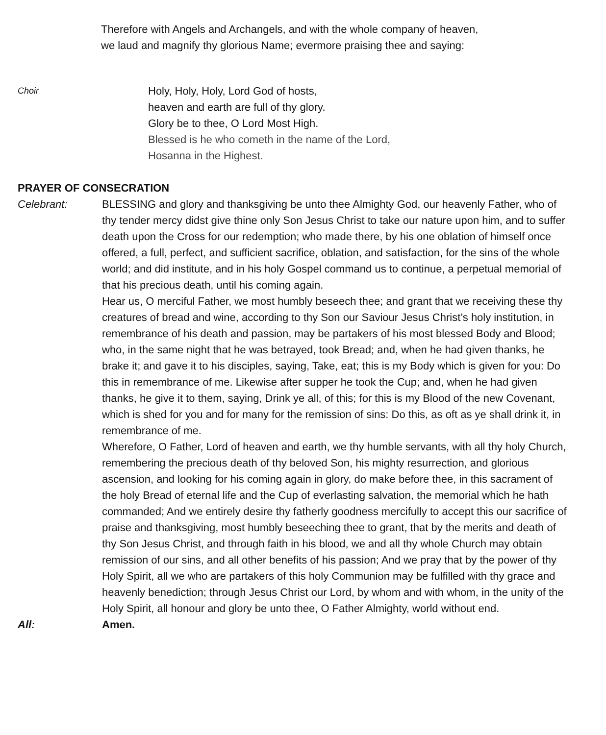Therefore with Angels and Archangels, and with the whole company of heaven,
we laud and magnify thy glorious Name; evermore praising thee and saying:
Choir
Holy, Holy, Holy, Lord God of hosts,
heaven and earth are full of thy glory.
Glory be to thee, O Lord Most High.
Blessed is he who cometh in the name of the Lord,
Hosanna in the Highest.
PRAYER OF CONSECRATION
Celebrant: BLESSING and glory and thanksgiving be unto thee Almighty God, our heavenly Father, who of thy tender mercy didst give thine only Son Jesus Christ to take our nature upon him, and to suffer death upon the Cross for our redemption; who made there, by his one oblation of himself once offered, a full, perfect, and sufficient sacrifice, oblation, and satisfaction, for the sins of the whole world; and did institute, and in his holy Gospel command us to continue, a perpetual memorial of that his precious death, until his coming again.
Hear us, O merciful Father, we most humbly beseech thee; and grant that we receiving these thy creatures of bread and wine, according to thy Son our Saviour Jesus Christ’s holy institution, in remembrance of his death and passion, may be partakers of his most blessed Body and Blood; who, in the same night that he was betrayed, took Bread; and, when he had given thanks, he brake it; and gave it to his disciples, saying, Take, eat; this is my Body which is given for you: Do this in remembrance of me. Likewise after supper he took the Cup; and, when he had given thanks, he give it to them, saying, Drink ye all, of this; for this is my Blood of the new Covenant, which is shed for you and for many for the remission of sins: Do this, as oft as ye shall drink it, in remembrance of me.
Wherefore, O Father, Lord of heaven and earth, we thy humble servants, with all thy holy Church, remembering the precious death of thy beloved Son, his mighty resurrection, and glorious ascension, and looking for his coming again in glory, do make before thee, in this sacrament of the holy Bread of eternal life and the Cup of everlasting salvation, the memorial which he hath commanded; And we entirely desire thy fatherly goodness mercifully to accept this our sacrifice of praise and thanksgiving, most humbly beseeching thee to grant, that by the merits and death of thy Son Jesus Christ, and through faith in his blood, we and all thy whole Church may obtain remission of our sins, and all other benefits of his passion; And we pray that by the power of thy Holy Spirit, all we who are partakers of this holy Communion may be fulfilled with thy grace and heavenly benediction; through Jesus Christ our Lord, by whom and with whom, in the unity of the Holy Spirit, all honour and glory be unto thee, O Father Almighty, world without end.
All: Amen.